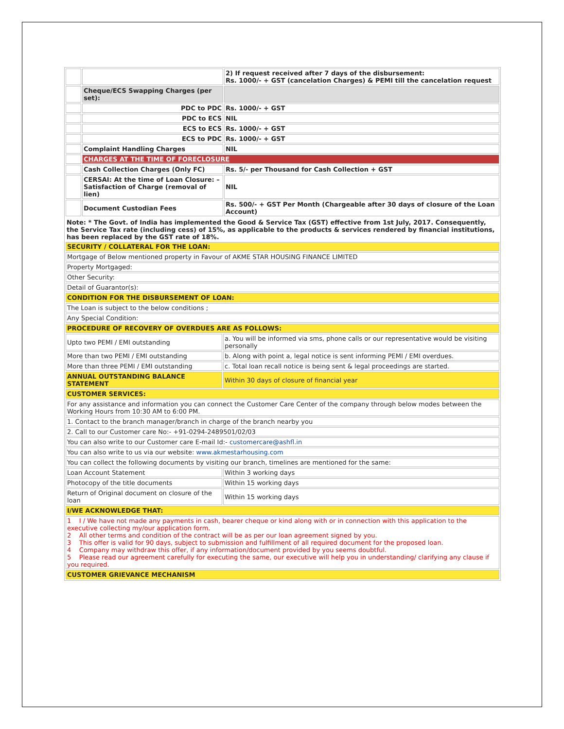| | | 2) If request received after 7 days of the disbursement: Rs. 1000/- + GST (cancelation Charges) & PEMI till the cancelation request |
| | Cheque/ECS Swapping Charges (per set): | |
| | PDC to PDC | Rs. 1000/- + GST |
| | PDC to ECS | NIL |
| | ECS to ECS | Rs. 1000/- + GST |
| | ECS to PDC | Rs. 1000/- + GST |
| | Complaint Handling Charges | NIL |
| | CHARGES AT THE TIME OF FORECLOSURE | |
| | Cash Collection Charges (Only FC) | Rs. 5/- per Thousand for Cash Collection + GST |
| | CERSAI: At the time of Loan Closure: – Satisfaction of Charge (removal of lien) | NIL |
| | Document Custodian Fees | Rs. 500/- + GST Per Month (Chargeable after 30 days of closure of the Loan Account) |
| Note: * The Govt. of India has implemented the Good & Service Tax (GST) effective from 1st July, 2017. Consequently, the Service Tax rate (including cess) of 15%, as applicable to the products & services rendered by financial institutions, has been replaced by the GST rate of 18%. | |
| SECURITY / COLLATERAL FOR THE LOAN: | |
| Mortgage of Below mentioned property in Favour of AKME STAR HOUSING FINANCE LIMITED | |
| Property Mortgaged: | |
| Other Security: | |
| Detail of Guarantor(s): | |
| CONDITION FOR THE DISBURSEMENT OF LOAN: | |
| The Loan is subject to the below conditions ; | |
| Any Special Condition: | |
| PROCEDURE OF RECOVERY OF OVERDUES ARE AS FOLLOWS: | |
| Upto two PEMI / EMI outstanding | a. You will be informed via sms, phone calls or our representative would be visiting personally |
| More than two PEMI / EMI outstanding | b. Along with point a, legal notice is sent informing PEMI / EMI overdues. |
| More than three PEMI / EMI outstanding | c. Total loan recall notice is being sent & legal proceedings are started. |
| ANNUAL OUTSTANDING BALANCE STATEMENT | Within 30 days of closure of financial year |
| CUSTOMER SERVICES: | |
| For any assistance and information you can connect the Customer Care Center of the company through below modes between the Working Hours from 10:30 AM to 6:00 PM. | |
| 1. Contact to the branch manager/branch in charge of the branch nearby you | |
| 2. Call to our Customer care No:- +91-0294-2489501/02/03 | |
| You can also write to our Customer care E-mail Id:- customercare@ashfl.in | |
| You can also write to us via our website: www.akmestarhousing.com | |
| You can collect the following documents by visiting our branch, timelines are mentioned for the same: | |
| Loan Account Statement | Within 3 working days |
| Photocopy of the title documents | Within 15 working days |
| Return of Original document on closure of the loan | Within 15 working days |
| I/WE ACKNOWLEDGE THAT: | |
| 1 I / We have not made any payments in cash, bearer cheque or kind along with or in connection with this application to the executive collecting my/our application form. 2 All other terms and condition of the contract will be as per our loan agreement signed by you. 3 This offer is valid for 90 days, subject to submission and fulfillment of all required document for the proposed loan. 4 Company may withdraw this offer, if any information/document provided by you seems doubtful. 5 Please read our agreement carefully for executing the same, our executive will help you in understanding/ clarifying any clause if you required. | |
| CUSTOMER GRIEVANCE MECHANISM | |